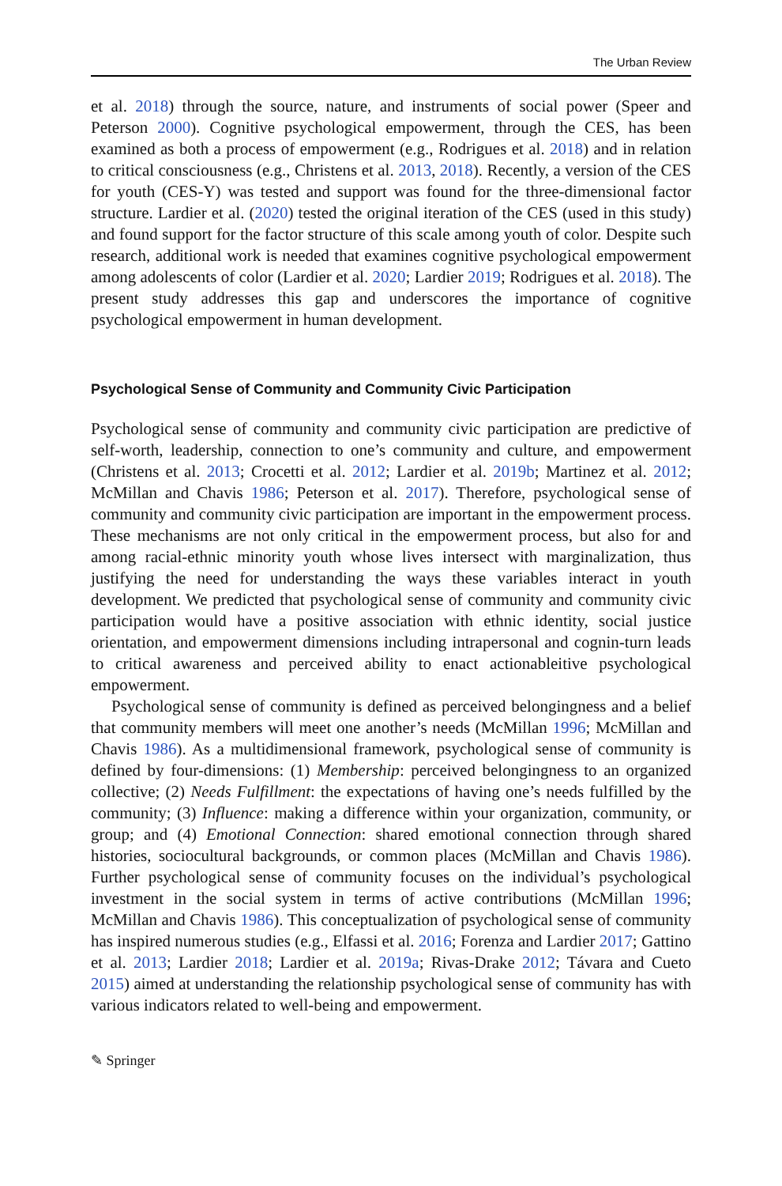The Urban Review
et al. 2018) through the source, nature, and instruments of social power (Speer and Peterson 2000). Cognitive psychological empowerment, through the CES, has been examined as both a process of empowerment (e.g., Rodrigues et al. 2018) and in relation to critical consciousness (e.g., Christens et al. 2013, 2018). Recently, a version of the CES for youth (CES-Y) was tested and support was found for the three-dimensional factor structure. Lardier et al. (2020) tested the original iteration of the CES (used in this study) and found support for the factor structure of this scale among youth of color. Despite such research, additional work is needed that examines cognitive psychological empowerment among adolescents of color (Lardier et al. 2020; Lardier 2019; Rodrigues et al. 2018). The present study addresses this gap and underscores the importance of cognitive psychological empowerment in human development.
Psychological Sense of Community and Community Civic Participation
Psychological sense of community and community civic participation are predictive of self-worth, leadership, connection to one’s community and culture, and empowerment (Christens et al. 2013; Crocetti et al. 2012; Lardier et al. 2019b; Martinez et al. 2012; McMillan and Chavis 1986; Peterson et al. 2017). Therefore, psychological sense of community and community civic participation are important in the empowerment process. These mechanisms are not only critical in the empowerment process, but also for and among racial-ethnic minority youth whose lives intersect with marginalization, thus justifying the need for understanding the ways these variables interact in youth development. We predicted that psychological sense of community and community civic participation would have a positive association with ethnic identity, social justice orientation, and empowerment dimensions including intrapersonal and cognin-turn leads to critical awareness and perceived ability to enact actionableitive psychological empowerment.
Psychological sense of community is defined as perceived belongingness and a belief that community members will meet one another’s needs (McMillan 1996; McMillan and Chavis 1986). As a multidimensional framework, psychological sense of community is defined by four-dimensions: (1) Membership: perceived belongingness to an organized collective; (2) Needs Fulfillment: the expectations of having one’s needs fulfilled by the community; (3) Influence: making a difference within your organization, community, or group; and (4) Emotional Connection: shared emotional connection through shared histories, sociocultural backgrounds, or common places (McMillan and Chavis 1986). Further psychological sense of community focuses on the individual’s psychological investment in the social system in terms of active contributions (McMillan 1996; McMillan and Chavis 1986). This conceptualization of psychological sense of community has inspired numerous studies (e.g., Elfassi et al. 2016; Forenza and Lardier 2017; Gattino et al. 2013; Lardier 2018; Lardier et al. 2019a; Rivas-Drake 2012; Távara and Cueto 2015) aimed at understanding the relationship psychological sense of community has with various indicators related to well-being and empowerment.
✎ Springer